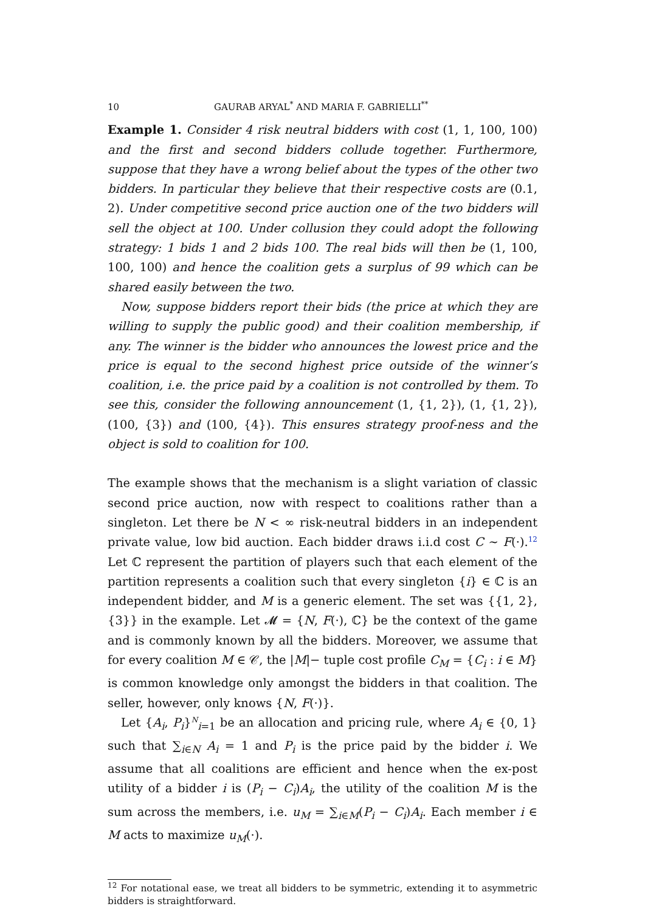10 GAURAB ARYAL<sup>*</sup> AND MARIA F. GABRIELLI<sup>**</sup>
Example 1. Consider 4 risk neutral bidders with cost (1, 1, 100, 100) and the first and second bidders collude together. Furthermore, suppose that they have a wrong belief about the types of the other two bidders. In particular they believe that their respective costs are (0.1, 2). Under competitive second price auction one of the two bidders will sell the object at 100. Under collusion they could adopt the following strategy: 1 bids 1 and 2 bids 100. The real bids will then be (1, 100, 100, 100) and hence the coalition gets a surplus of 99 which can be shared easily between the two.
Now, suppose bidders report their bids (the price at which they are willing to supply the public good) and their coalition membership, if any. The winner is the bidder who announces the lowest price and the price is equal to the second highest price outside of the winner’s coalition, i.e. the price paid by a coalition is not controlled by them. To see this, consider the following announcement (1, {1, 2}), (1, {1, 2}), (100, {3}) and (100, {4}). This ensures strategy proof-ness and the object is sold to coalition for 100.
The example shows that the mechanism is a slight variation of classic second price auction, now with respect to coalitions rather than a singleton. Let there be N < ∞ risk-neutral bidders in an independent private value, low bid auction. Each bidder draws i.i.d cost C ∼ F(·).<sup>12</sup> Let ℂ represent the partition of players such that each element of the partition represents a coalition such that every singleton {i} ∈ ℂ is an independent bidder, and M is a generic element. The set was {{1, 2}, {3}} in the example. Let 𝓜 = {N, F(·), ℂ} be the context of the game and is commonly known by all the bidders. Moreover, we assume that for every coalition M ∈ 𝒞, the |M|− tuple cost profile C<sub>M</sub> = {C<sub>i</sub> : i ∈ M} is common knowledge only amongst the bidders in that coalition. The seller, however, only knows {N, F(·)}.
Let {A<sub>i</sub>, P<sub>i</sub>}<sup>N</sup><sub>i=1</sub> be an allocation and pricing rule, where A<sub>i</sub> ∈ {0, 1} such that ∑<sub>i∈N</sub> A<sub>i</sub> = 1 and P<sub>i</sub> is the price paid by the bidder i. We assume that all coalitions are efficient and hence when the ex-post utility of a bidder i is (P<sub>i</sub> − C<sub>i</sub>)A<sub>i</sub>, the utility of the coalition M is the sum across the members, i.e. u<sub>M</sub> = ∑<sub>i∈M</sub>(P<sub>i</sub> − C<sub>i</sub>)A<sub>i</sub>. Each member i ∈ M acts to maximize u<sub>M</sub>(·).
<sup>12</sup> For notational ease, we treat all bidders to be symmetric, extending it to asymmetric bidders is straightforward.